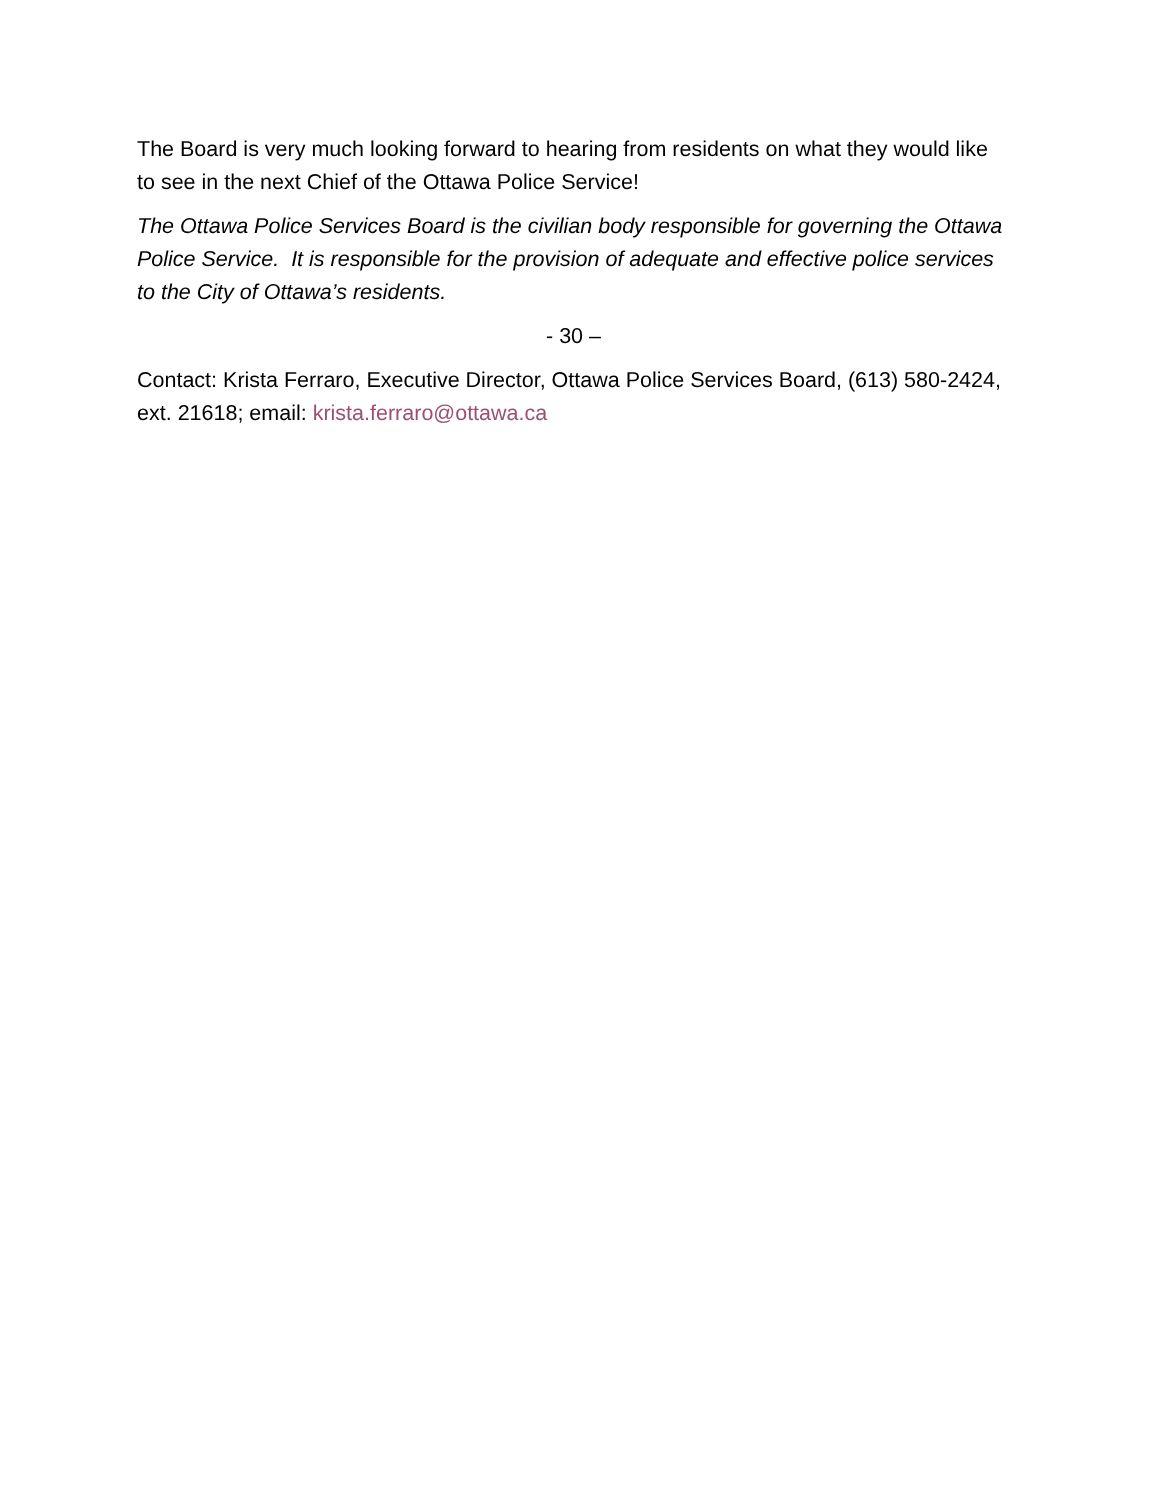The Board is very much looking forward to hearing from residents on what they would like to see in the next Chief of the Ottawa Police Service!
The Ottawa Police Services Board is the civilian body responsible for governing the Ottawa Police Service. It is responsible for the provision of adequate and effective police services to the City of Ottawa’s residents.
- 30 –
Contact: Krista Ferraro, Executive Director, Ottawa Police Services Board, (613) 580-2424, ext. 21618; email: krista.ferraro@ottawa.ca